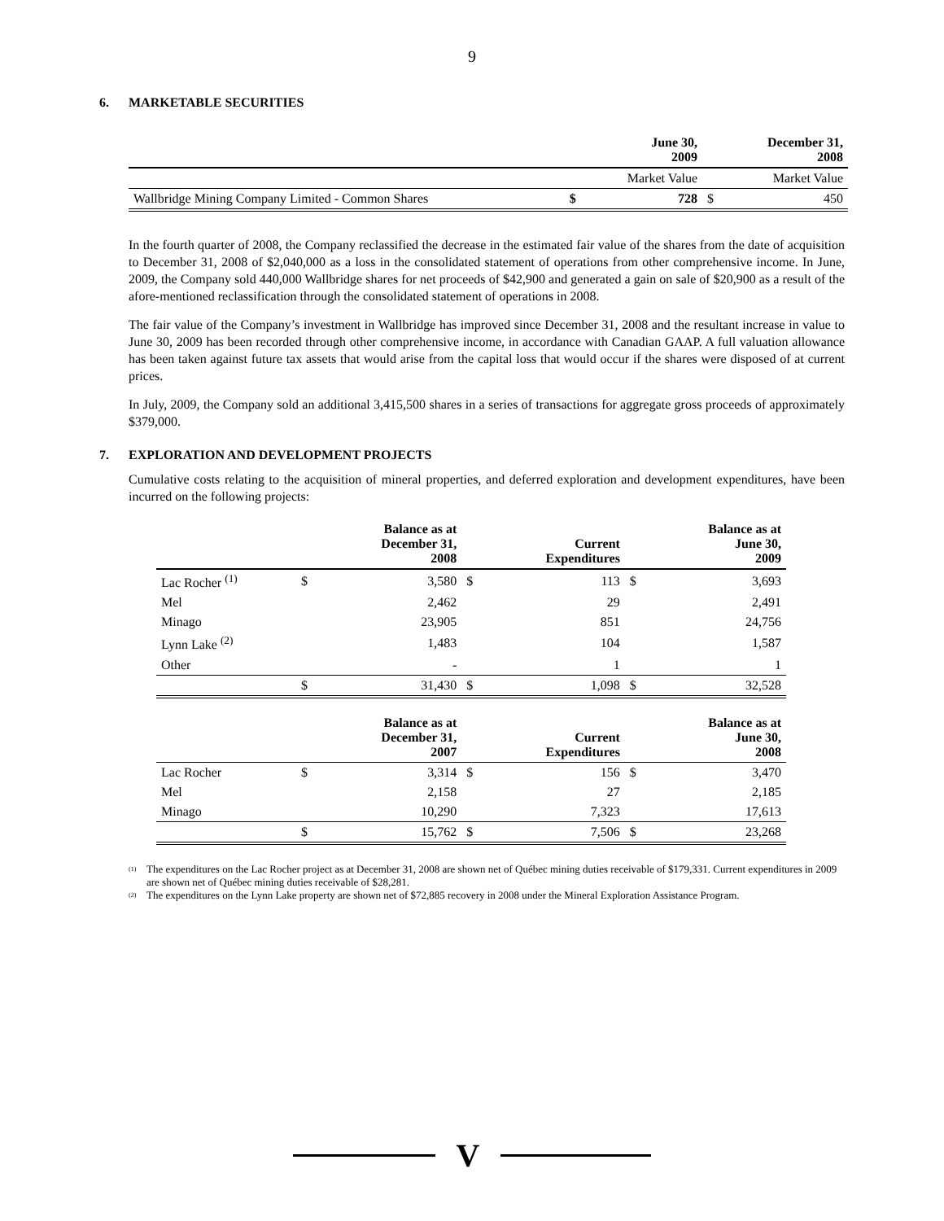9
6. MARKETABLE SECURITIES
| | | June 30, 2009 | | December 31, 2008 |
| | | Market Value | | Market Value |
| Wallbridge Mining Company Limited - Common Shares | $ | 728 | $ | 450 |
In the fourth quarter of 2008, the Company reclassified the decrease in the estimated fair value of the shares from the date of acquisition to December 31, 2008 of $2,040,000 as a loss in the consolidated statement of operations from other comprehensive income. In June, 2009, the Company sold 440,000 Wallbridge shares for net proceeds of $42,900 and generated a gain on sale of $20,900 as a result of the afore-mentioned reclassification through the consolidated statement of operations in 2008.
The fair value of the Company’s investment in Wallbridge has improved since December 31, 2008 and the resultant increase in value to June 30, 2009 has been recorded through other comprehensive income, in accordance with Canadian GAAP. A full valuation allowance has been taken against future tax assets that would arise from the capital loss that would occur if the shares were disposed of at current prices.
In July, 2009, the Company sold an additional 3,415,500 shares in a series of transactions for aggregate gross proceeds of approximately $379,000.
7. EXPLORATION AND DEVELOPMENT PROJECTS
Cumulative costs relating to the acquisition of mineral properties, and deferred exploration and development expenditures, have been incurred on the following projects:
| | | Balance as at December 31, 2008 | | Current Expenditures | | Balance as at June 30, 2009 |
| Lac Rocher <sup>(1)</sup> | $ | 3,580 | $ | 113 | $ | 3,693 |
| Mel | | 2,462 | | 29 | | 2,491 |
| Minago | | 23,905 | | 851 | | 24,756 |
| Lynn Lake <sup>(2)</sup> | | 1,483 | | 104 | | 1,587 |
| Other | | - | | 1 | | 1 |
| | $ | 31,430 | $ | 1,098 | $ | 32,528 |
| | | Balance as at December 31, 2007 | | Current Expenditures | | Balance as at June 30, 2008 |
| Lac Rocher | $ | 3,314 | $ | 156 | $ | 3,470 |
| Mel | | 2,158 | | 27 | | 2,185 |
| Minago | | 10,290 | | 7,323 | | 17,613 |
| | $ | 15,762 | $ | 7,506 | $ | 23,268 |
<sup>(1)</sup> The expenditures on the Lac Rocher project as at December 31, 2008 are shown net of Québec mining duties receivable of $179,331. Current expenditures in 2009 are shown net of Québec mining duties receivable of $28,281.
<sup>(2)</sup> The expenditures on the Lynn Lake property are shown net of $72,885 recovery in 2008 under the Mineral Exploration Assistance Program.
V